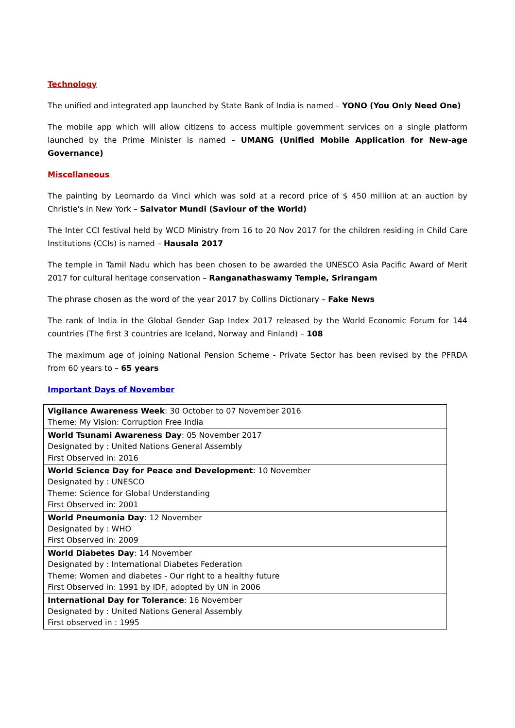Technology
The unified and integrated app launched by State Bank of India is named – YONO (You Only Need One)
The mobile app which will allow citizens to access multiple government services on a single platform launched by the Prime Minister is named – UMANG (Unified Mobile Application for New-age Governance)
Miscellaneous
The painting by Leornardo da Vinci which was sold at a record price of $ 450 million at an auction by Christie's in New York – Salvator Mundi (Saviour of the World)
The Inter CCI festival held by WCD Ministry from 16 to 20 Nov 2017 for the children residing in Child Care Institutions (CCIs) is named – Hausala 2017
The temple in Tamil Nadu which has been chosen to be awarded the UNESCO Asia Pacific Award of Merit 2017 for cultural heritage conservation – Ranganathaswamy Temple, Srirangam
The phrase chosen as the word of the year 2017 by Collins Dictionary – Fake News
The rank of India in the Global Gender Gap Index 2017 released by the World Economic Forum for 144 countries (The first 3 countries are Iceland, Norway and Finland) – 108
The maximum age of joining National Pension Scheme - Private Sector has been revised by the PFRDA from 60 years to – 65 years
Important Days of November
| Vigilance Awareness Week : 30 October to 07 November 2016 Theme: My Vision: Corruption Free India |
| World Tsunami Awareness Day : 05 November 2017 Designated by : United Nations General Assembly First Observed in: 2016 |
| World Science Day for Peace and Development : 10 November Designated by : UNESCO Theme: Science for Global Understanding First Observed in: 2001 |
| World Pneumonia Day : 12 November Designated by : WHO First Observed in: 2009 |
| World Diabetes Day : 14 November Designated by : International Diabetes Federation Theme: Women and diabetes - Our right to a healthy future First Observed in: 1991 by IDF, adopted by UN in 2006 |
| International Day for Tolerance : 16 November Designated by : United Nations General Assembly First observed in : 1995 |